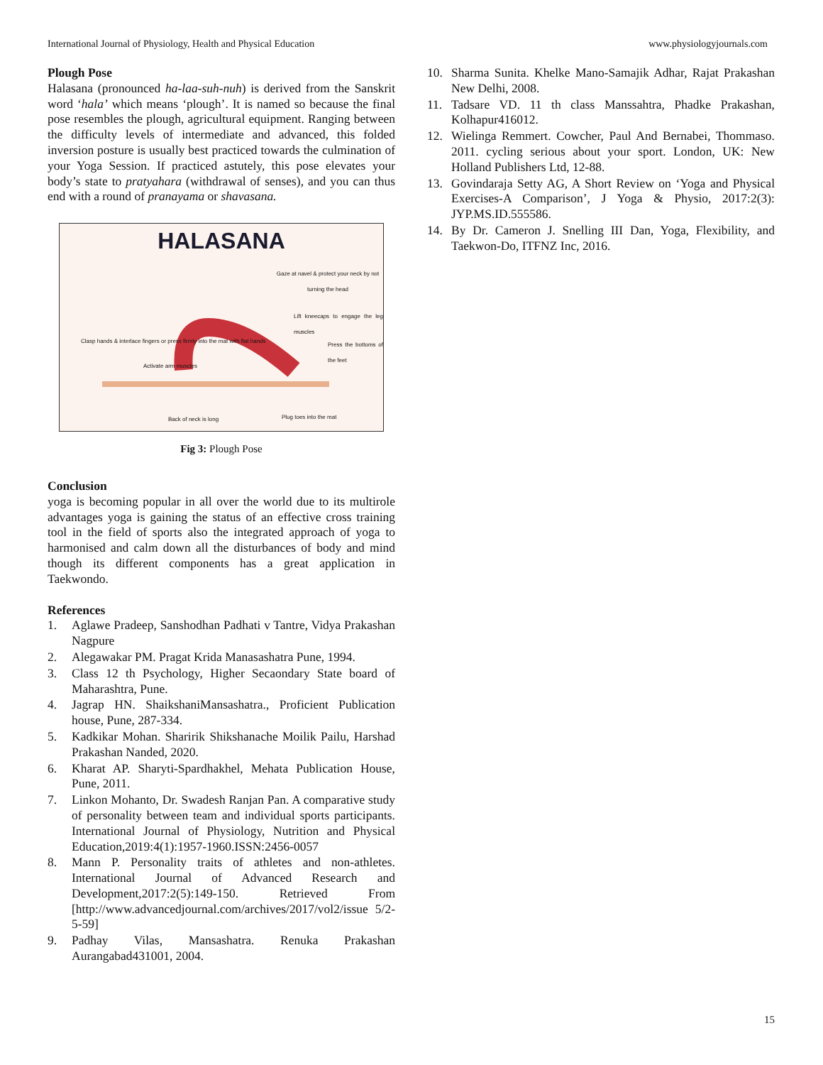International Journal of Physiology, Health and Physical Education www.physiologyjournals.com
Plough Pose
Halasana (pronounced ha-laa-suh-nuh) is derived from the Sanskrit word ‘hala’ which means ‘plough’. It is named so because the final pose resembles the plough, agricultural equipment. Ranging between the difficulty levels of intermediate and advanced, this folded inversion posture is usually best practiced towards the culmination of your Yoga Session. If practiced astutely, this pose elevates your body’s state to pratyahara (withdrawal of senses), and you can thus end with a round of pranayama or shavasana.
HALASANA
Gaze at navel & protect your neck by not turning the head
Lift kneecaps to engage the leg muscles
Clasp hands & interlace fingers or press firmly into the mat with flat hands
Activate arm muscles
Press the bottoms of the feet
Back of neck is long Plug toes into the mat
Fig 3: Plough Pose
Conclusion
yoga is becoming popular in all over the world due to its multirole advantages yoga is gaining the status of an effective cross training tool in the field of sports also the integrated approach of yoga to harmonised and calm down all the disturbances of body and mind though its different components has a great application in Taekwondo.
References
1. Aglawe Pradeep, Sanshodhan Padhati v Tantre, Vidya Prakashan Nagpure
2. Alegawakar PM. Pragat Krida Manasashatra Pune, 1994.
3. Class 12 th Psychology, Higher Secaondary State board of Maharashtra, Pune.
4. Jagrap HN. ShaikshaniMansashatra., Proficient Publication house, Pune, 287-334.
5. Kadkikar Mohan. Sharirik Shikshanache Moilik Pailu, Harshad Prakashan Nanded, 2020.
6. Kharat AP. Sharyti-Spardhakhel, Mehata Publication House, Pune, 2011.
7. Linkon Mohanto, Dr. Swadesh Ranjan Pan. A comparative study of personality between team and individual sports participants. International Journal of Physiology, Nutrition and Physical Education,2019:4(1):1957-1960.ISSN:2456-0057
8. Mann P. Personality traits of athletes and non-athletes. International Journal of Advanced Research and Development,2017:2(5):149-150. Retrieved From [http://www.advancedjournal.com/archives/2017/vol2/issue 5/2-5-59]
9. Padhay Vilas, Mansashatra. Renuka Prakashan Aurangabad431001, 2004.
10. Sharma Sunita. Khelke Mano-Samajik Adhar, Rajat Prakashan New Delhi, 2008.
11. Tadsare VD. 11 th class Manssahtra, Phadke Prakashan, Kolhapur416012.
12. Wielinga Remmert. Cowcher, Paul And Bernabei, Thommaso. 2011. cycling serious about your sport. London, UK: New Holland Publishers Ltd, 12-88.
13. Govindaraja Setty AG, A Short Review on ‘Yoga and Physical Exercises-A Comparison’, J Yoga & Physio, 2017:2(3): JYP.MS.ID.555586.
14. By Dr. Cameron J. Snelling III Dan, Yoga, Flexibility, and Taekwon-Do, ITFNZ Inc, 2016.
15